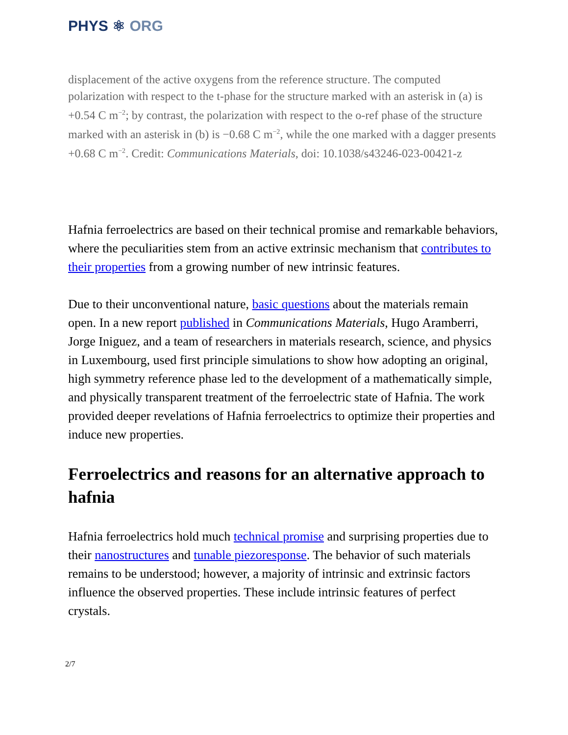PHYS ⚛ ORG
displacement of the active oxygens from the reference structure. The computed polarization with respect to the t-phase for the structure marked with an asterisk in (a) is +0.54 C m<sup>−2</sup>; by contrast, the polarization with respect to the o-ref phase of the structure marked with an asterisk in (b) is −0.68 C m<sup>−2</sup>, while the one marked with a dagger presents +0.68 C m<sup>−2</sup>. Credit: Communications Materials, doi: 10.1038/s43246-023-00421-z
Hafnia ferroelectrics are based on their technical promise and remarkable behaviors, where the peculiarities stem from an active extrinsic mechanism that contributes to their properties from a growing number of new intrinsic features.
Due to their unconventional nature, basic questions about the materials remain open. In a new report published in Communications Materials, Hugo Aramberri, Jorge Iniguez, and a team of researchers in materials research, science, and physics in Luxembourg, used first principle simulations to show how adopting an original, high symmetry reference phase led to the development of a mathematically simple, and physically transparent treatment of the ferroelectric state of Hafnia. The work provided deeper revelations of Hafnia ferroelectrics to optimize their properties and induce new properties.
Ferroelectrics and reasons for an alternative approach to hafnia
Hafnia ferroelectrics hold much technical promise and surprising properties due to their nanostructures and tunable piezoresponse. The behavior of such materials remains to be understood; however, a majority of intrinsic and extrinsic factors influence the observed properties. These include intrinsic features of perfect crystals.
2/7